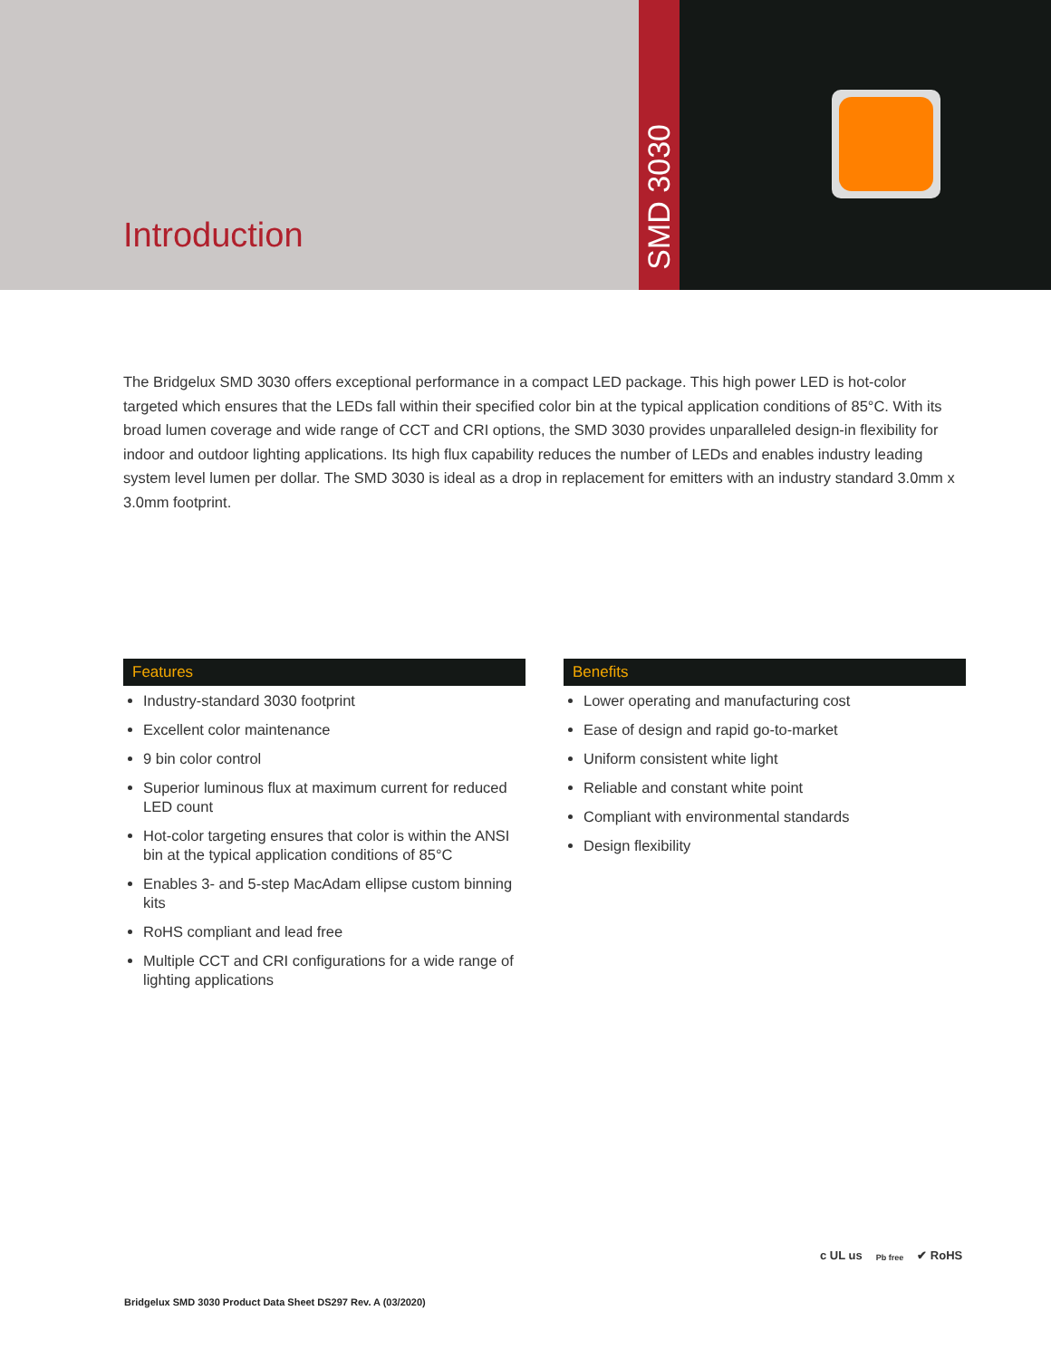Introduction
SMD 3030
The Bridgelux SMD 3030 offers exceptional performance in a compact LED package. This high power LED is hot-color targeted which ensures that the LEDs fall within their specified color bin at the typical application conditions of 85°C. With its broad lumen coverage and wide range of CCT and CRI options, the SMD 3030 provides unparalleled design-in flexibility for indoor and outdoor lighting applications. Its high flux capability reduces the number of LEDs and enables industry leading system level lumen per dollar. The SMD 3030 is ideal as a drop in replacement for emitters with an industry standard 3.0mm x 3.0mm footprint.
Features
Industry-standard 3030 footprint
Excellent color maintenance
9 bin color control
Superior luminous flux at maximum current for reduced LED count
Hot-color targeting ensures that color is within the ANSI bin at the typical application conditions of 85°C
Enables 3- and 5-step MacAdam ellipse custom binning kits
RoHS compliant and lead free
Multiple CCT and CRI configurations for a wide range of lighting applications
Benefits
Lower operating and manufacturing cost
Ease of design and rapid go-to-market
Uniform consistent white light
Reliable and constant white point
Compliant with environmental standards
Design flexibility
c UL us Pb free ✔ RoHS
Bridgelux SMD 3030 Product Data Sheet DS297 Rev. A (03/2020)